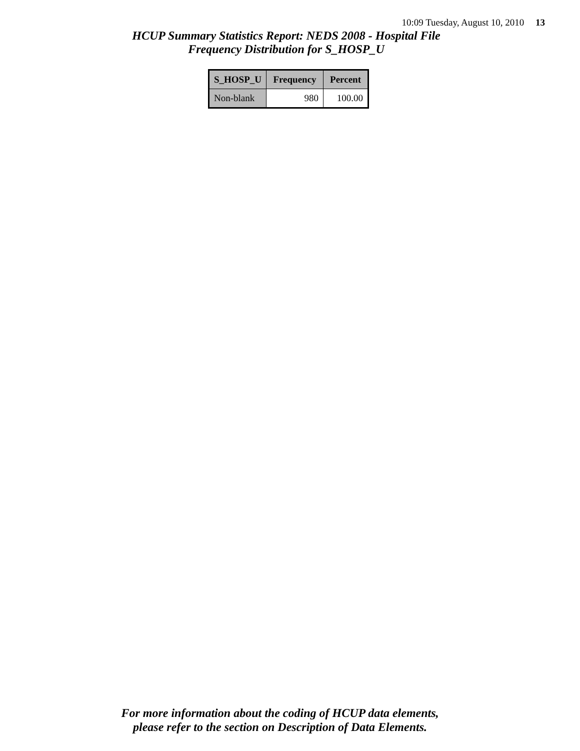10:09 Tuesday, August 10, 2010 13
HCUP Summary Statistics Report: NEDS 2008 - Hospital File
Frequency Distribution for S_HOSP_U
| S_HOSP_U | Frequency | Percent |
| --- | --- | --- |
| Non-blank | 980 | 100.00 |
For more information about the coding of HCUP data elements,
please refer to the section on Description of Data Elements.